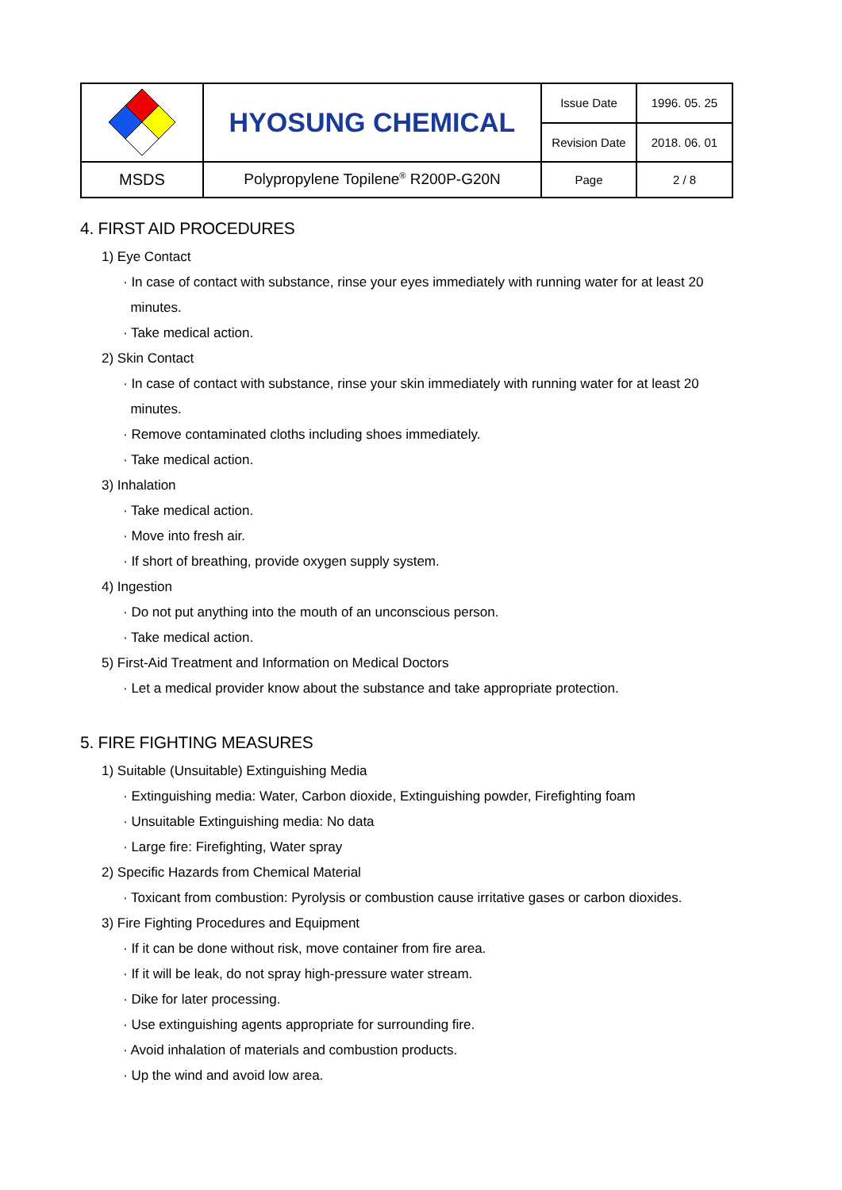| | HYOSUNG CHEMICAL | Issue Date | 1996. 05. 25 |
| | | Revision Date | 2018. 06. 01 |
| MSDS | Polypropylene Topilene<sup>®</sup> R200P-G20N | Page | 2 / 8 |
4. FIRST AID PROCEDURES
1) Eye Contact
· In case of contact with substance, rinse your eyes immediately with running water for at least 20
minutes.
· Take medical action.
2) Skin Contact
· In case of contact with substance, rinse your skin immediately with running water for at least 20
minutes.
· Remove contaminated cloths including shoes immediately.
· Take medical action.
3) Inhalation
· Take medical action.
· Move into fresh air.
· If short of breathing, provide oxygen supply system.
4) Ingestion
· Do not put anything into the mouth of an unconscious person.
· Take medical action.
5) First-Aid Treatment and Information on Medical Doctors
· Let a medical provider know about the substance and take appropriate protection.
5. FIRE FIGHTING MEASURES
1) Suitable (Unsuitable) Extinguishing Media
· Extinguishing media: Water, Carbon dioxide, Extinguishing powder, Firefighting foam
· Unsuitable Extinguishing media: No data
· Large fire: Firefighting, Water spray
2) Specific Hazards from Chemical Material
· Toxicant from combustion: Pyrolysis or combustion cause irritative gases or carbon dioxides.
3) Fire Fighting Procedures and Equipment
· If it can be done without risk, move container from fire area.
· If it will be leak, do not spray high-pressure water stream.
· Dike for later processing.
· Use extinguishing agents appropriate for surrounding fire.
· Avoid inhalation of materials and combustion products.
· Up the wind and avoid low area.